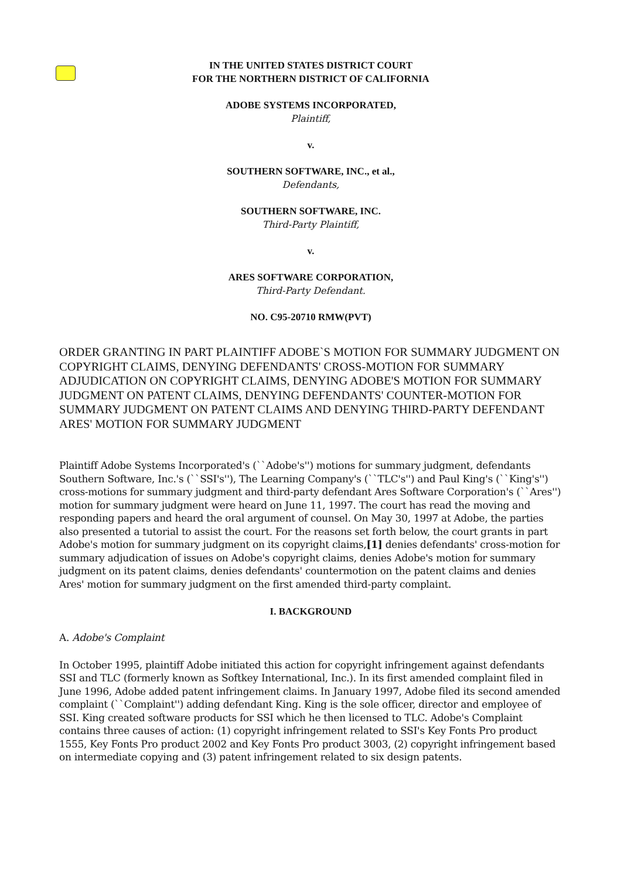IN THE UNITED STATES DISTRICT COURT
FOR THE NORTHERN DISTRICT OF CALIFORNIA
ADOBE SYSTEMS INCORPORATED,
Plaintiff,
v.
SOUTHERN SOFTWARE, INC., et al.,
Defendants,
SOUTHERN SOFTWARE, INC.
Third-Party Plaintiff,
v.
ARES SOFTWARE CORPORATION,
Third-Party Defendant.
NO. C95-20710 RMW(PVT)
ORDER GRANTING IN PART PLAINTIFF ADOBE`S MOTION FOR SUMMARY JUDGMENT ON COPYRIGHT CLAIMS, DENYING DEFENDANTS' CROSS-MOTION FOR SUMMARY ADJUDICATION ON COPYRIGHT CLAIMS, DENYING ADOBE'S MOTION FOR SUMMARY JUDGMENT ON PATENT CLAIMS, DENYING DEFENDANTS' COUNTER-MOTION FOR SUMMARY JUDGMENT ON PATENT CLAIMS AND DENYING THIRD-PARTY DEFENDANT ARES' MOTION FOR SUMMARY JUDGMENT
Plaintiff Adobe Systems Incorporated's (``Adobe's'') motions for summary judgment, defendants Southern Software, Inc.'s (``SSI's''), The Learning Company's (``TLC's'') and Paul King's (``King's'') cross-motions for summary judgment and third-party defendant Ares Software Corporation's (``Ares'') motion for summary judgment were heard on June 11, 1997. The court has read the moving and responding papers and heard the oral argument of counsel. On May 30, 1997 at Adobe, the parties also presented a tutorial to assist the court. For the reasons set forth below, the court grants in part Adobe's motion for summary judgment on its copyright claims,[1] denies defendants' cross-motion for summary adjudication of issues on Adobe's copyright claims, denies Adobe's motion for summary judgment on its patent claims, denies defendants' countermotion on the patent claims and denies Ares' motion for summary judgment on the first amended third-party complaint.
I. BACKGROUND
A. Adobe's Complaint
In October 1995, plaintiff Adobe initiated this action for copyright infringement against defendants SSI and TLC (formerly known as Softkey International, Inc.). In its first amended complaint filed in June 1996, Adobe added patent infringement claims. In January 1997, Adobe filed its second amended complaint (``Complaint'') adding defendant King. King is the sole officer, director and employee of SSI. King created software products for SSI which he then licensed to TLC. Adobe's Complaint contains three causes of action: (1) copyright infringement related to SSI's Key Fonts Pro product 1555, Key Fonts Pro product 2002 and Key Fonts Pro product 3003, (2) copyright infringement based on intermediate copying and (3) patent infringement related to six design patents.